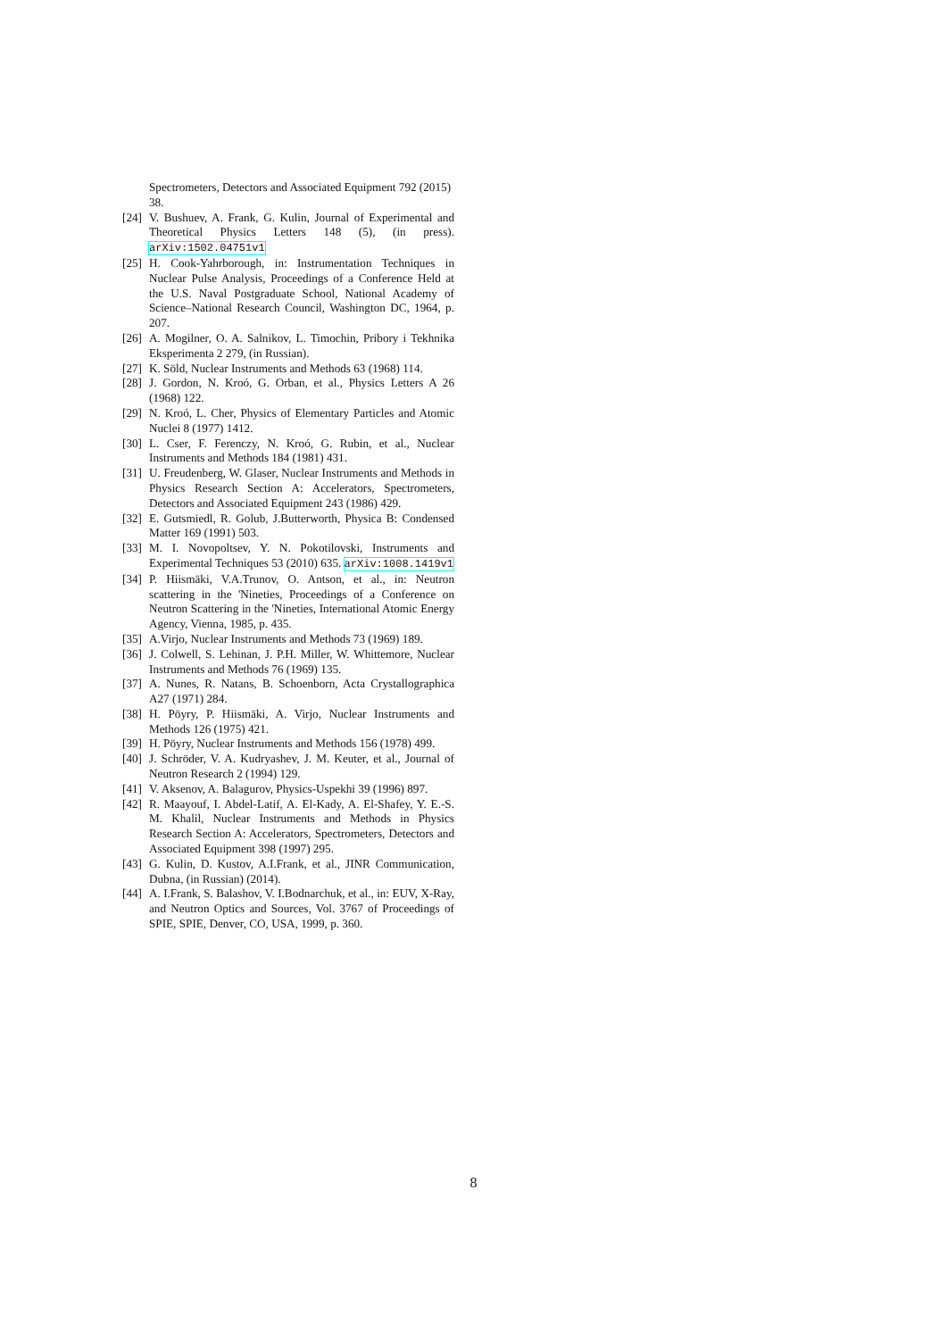Spectrometers, Detectors and Associated Equipment 792 (2015) 38.
[24] V. Bushuev, A. Frank, G. Kulin, Journal of Experimental and Theoretical Physics Letters 148 (5), (in press). arXiv:1502.04751v1
[25] H. Cook-Yahrborough, in: Instrumentation Techniques in Nuclear Pulse Analysis, Proceedings of a Conference Held at the U.S. Naval Postgraduate School, National Academy of Science–National Research Council, Washington DC, 1964, p. 207.
[26] A. Mogilner, O. A. Salnikov, L. Timochin, Pribory i Tekhnika Eksperimenta 2 279, (in Russian).
[27] K. Söld, Nuclear Instruments and Methods 63 (1968) 114.
[28] J. Gordon, N. Kroó, G. Orban, et al., Physics Letters A 26 (1968) 122.
[29] N. Kroó, L. Cher, Physics of Elementary Particles and Atomic Nuclei 8 (1977) 1412.
[30] L. Cser, F. Ferenczy, N. Kroó, G. Rubin, et al., Nuclear Instruments and Methods 184 (1981) 431.
[31] U. Freudenberg, W. Glaser, Nuclear Instruments and Methods in Physics Research Section A: Accelerators, Spectrometers, Detectors and Associated Equipment 243 (1986) 429.
[32] E. Gutsmiedl, R. Golub, J.Butterworth, Physica B: Condensed Matter 169 (1991) 503.
[33] M. I. Novopoltsev, Y. N. Pokotilovski, Instruments and Experimental Techniques 53 (2010) 635. arXiv:1008.1419v1
[34] P. Hiismäki, V.A.Trunov, O. Antson, et al., in: Neutron scattering in the 'Nineties, Proceedings of a Conference on Neutron Scattering in the 'Nineties, International Atomic Energy Agency, Vienna, 1985, p. 435.
[35] A.Virjo, Nuclear Instruments and Methods 73 (1969) 189.
[36] J. Colwell, S. Lehinan, J. P.H. Miller, W. Whittemore, Nuclear Instruments and Methods 76 (1969) 135.
[37] A. Nunes, R. Natans, B. Schoenborn, Acta Crystallographica A27 (1971) 284.
[38] H. Pöyry, P. Hiismäki, A. Virjo, Nuclear Instruments and Methods 126 (1975) 421.
[39] H. Pöyry, Nuclear Instruments and Methods 156 (1978) 499.
[40] J. Schröder, V. A. Kudryashev, J. M. Keuter, et al., Journal of Neutron Research 2 (1994) 129.
[41] V. Aksenov, A. Balagurov, Physics-Uspekhi 39 (1996) 897.
[42] R. Maayouf, I. Abdel-Latif, A. El-Kady, A. El-Shafey, Y. E.-S. M. Khalil, Nuclear Instruments and Methods in Physics Research Section A: Accelerators, Spectrometers, Detectors and Associated Equipment 398 (1997) 295.
[43] G. Kulin, D. Kustov, A.I.Frank, et al., JINR Communication, Dubna, (in Russian) (2014).
[44] A. I.Frank, S. Balashov, V. I.Bodnarchuk, et al., in: EUV, X-Ray, and Neutron Optics and Sources, Vol. 3767 of Proceedings of SPIE, SPIE, Denver, CO, USA, 1999, p. 360.
8